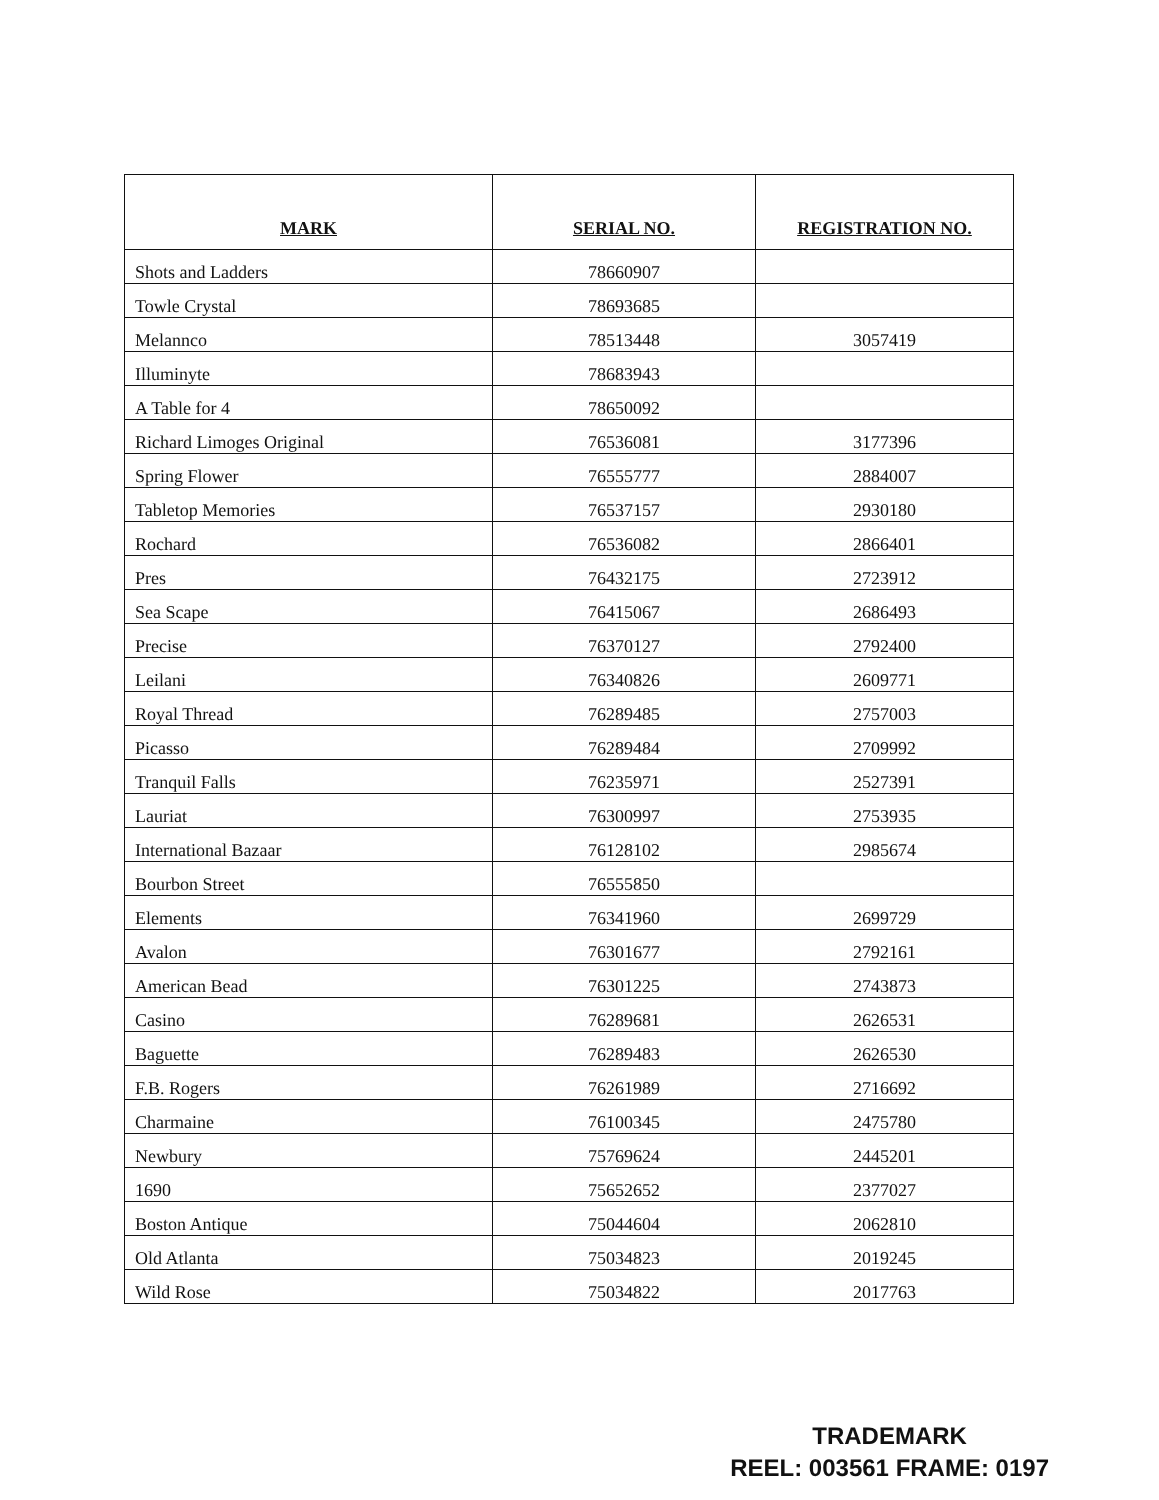| MARK | SERIAL NO. | REGISTRATION NO. |
| --- | --- | --- |
| Shots and Ladders | 78660907 | |
| Towle Crystal | 78693685 | |
| Melannco | 78513448 | 3057419 |
| Illuminyte | 78683943 | |
| A Table for 4 | 78650092 | |
| Richard Limoges Original | 76536081 | 3177396 |
| Spring Flower | 76555777 | 2884007 |
| Tabletop Memories | 76537157 | 2930180 |
| Rochard | 76536082 | 2866401 |
| Pres | 76432175 | 2723912 |
| Sea Scape | 76415067 | 2686493 |
| Precise | 76370127 | 2792400 |
| Leilani | 76340826 | 2609771 |
| Royal Thread | 76289485 | 2757003 |
| Picasso | 76289484 | 2709992 |
| Tranquil Falls | 76235971 | 2527391 |
| Lauriat | 76300997 | 2753935 |
| International Bazaar | 76128102 | 2985674 |
| Bourbon Street | 76555850 | |
| Elements | 76341960 | 2699729 |
| Avalon | 76301677 | 2792161 |
| American Bead | 76301225 | 2743873 |
| Casino | 76289681 | 2626531 |
| Baguette | 76289483 | 2626530 |
| F.B. Rogers | 76261989 | 2716692 |
| Charmaine | 76100345 | 2475780 |
| Newbury | 75769624 | 2445201 |
| 1690 | 75652652 | 2377027 |
| Boston Antique | 75044604 | 2062810 |
| Old Atlanta | 75034823 | 2019245 |
| Wild Rose | 75034822 | 2017763 |
TRADEMARK
REEL: 003561 FRAME: 0197